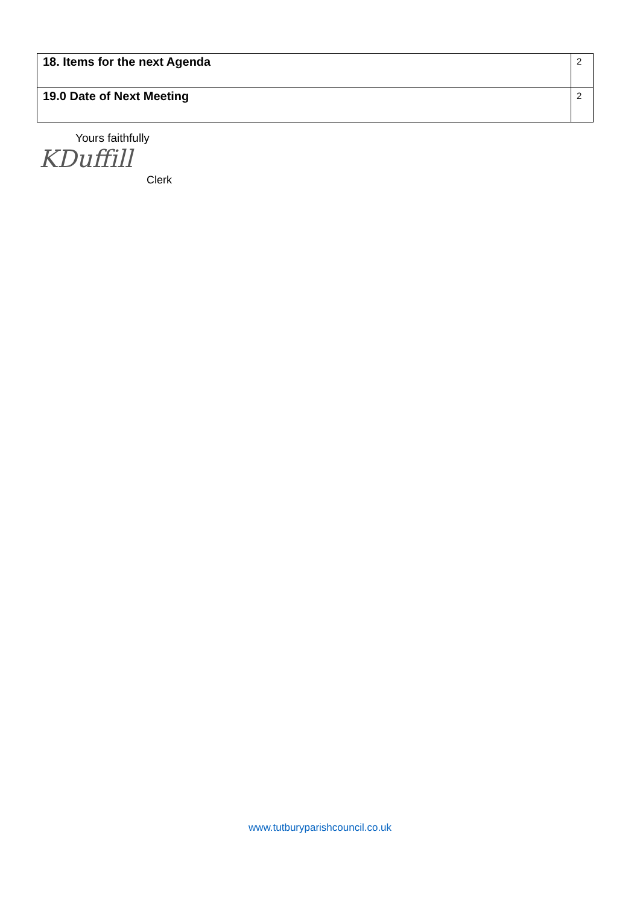| 18. Items for the next Agenda | 2 |
| 19.0 Date of Next Meeting | 2 |
Yours faithfully
KDuffill
Clerk
www.tutburyparishcouncil.co.uk